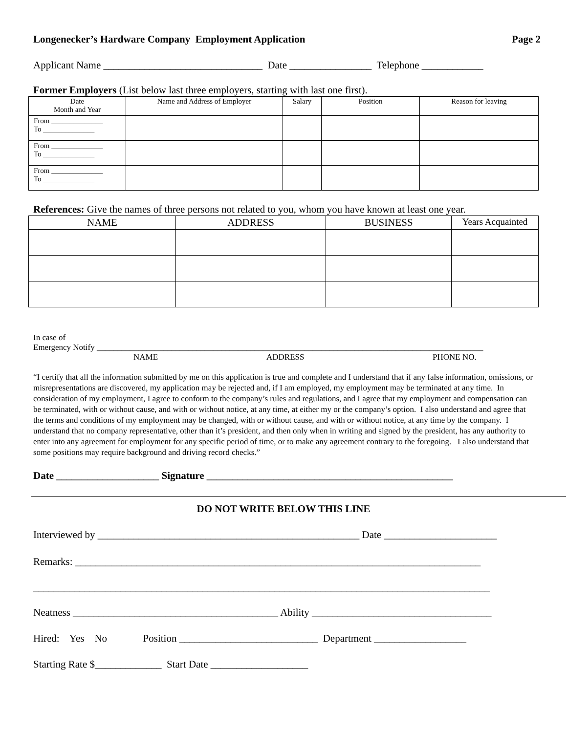Longenecker’s Hardware Company Employment Application Page 2
Applicant Name _______________________________ Date ________________ Telephone ____________
Former Employers (List below last three employers, starting with last one first).
| Date Month and Year | Name and Address of Employer | Salary | Position | Reason for leaving |
| --- | --- | --- | --- | --- |
| From ______________ To ______________ | | | | |
| From ______________ To ______________ | | | | |
| From ______________ To ______________ | | | | |
References: Give the names of three persons not related to you, whom you have known at least one year.
| NAME | ADDRESS | BUSINESS | Years Acquainted |
| --- | --- | --- | --- |
In case of
Emergency Notify _____________________________________________________________________________________________
NAME ADDRESS PHONE NO.
“I certify that all the information submitted by me on this application is true and complete and I understand that if any false information, omissions, or misrepresentations are discovered, my application may be rejected and, if I am employed, my employment may be terminated at any time. In consideration of my employment, I agree to conform to the company’s rules and regulations, and I agree that my employment and compensation can be terminated, with or without cause, and with or without notice, at any time, at either my or the company’s option. I also understand and agree that the terms and conditions of my employment may be changed, with or without cause, and with or without notice, at any time by the company. I understand that no company representative, other than it’s president, and then only when in writing and signed by the president, has any authority to enter into any agreement for employment for any specific period of time, or to make any agreement contrary to the foregoing. I also understand that some positions may require background and driving record checks.”
Date ____________________ Signature ________________________________________________
DO NOT WRITE BELOW THIS LINE
Interviewed by ___________________________________________________ Date ______________________
Remarks: _______________________________________________________________________________
_________________________________________________________________________________________
Neatness ________________________________________ Ability ___________________________________
Hired: Yes No Position ___________________________ Department __________________
Starting Rate $_____________ Start Date ___________________